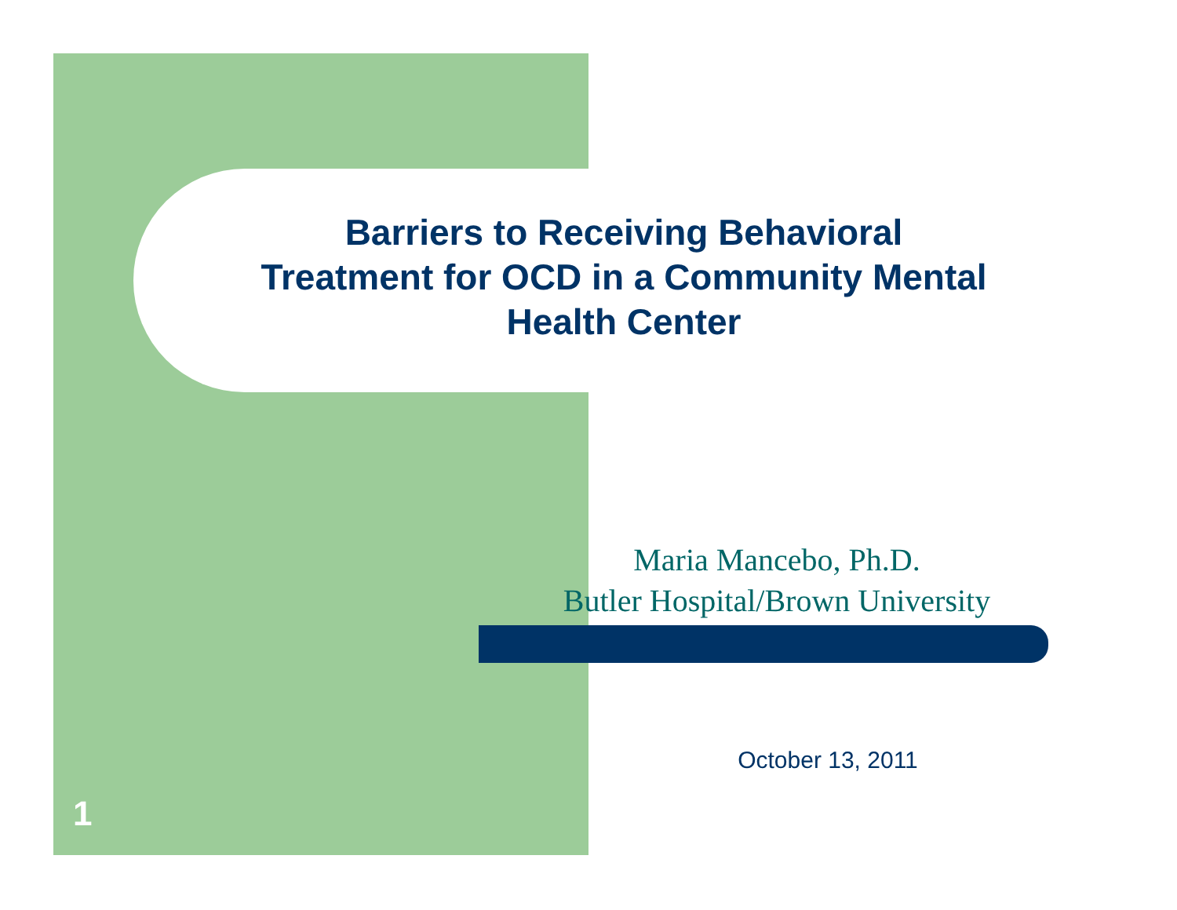Barriers to Receiving Behavioral Treatment for OCD in a Community Mental Health Center
Maria Mancebo, Ph.D.
Butler Hospital/Brown University
October 13, 2011
1